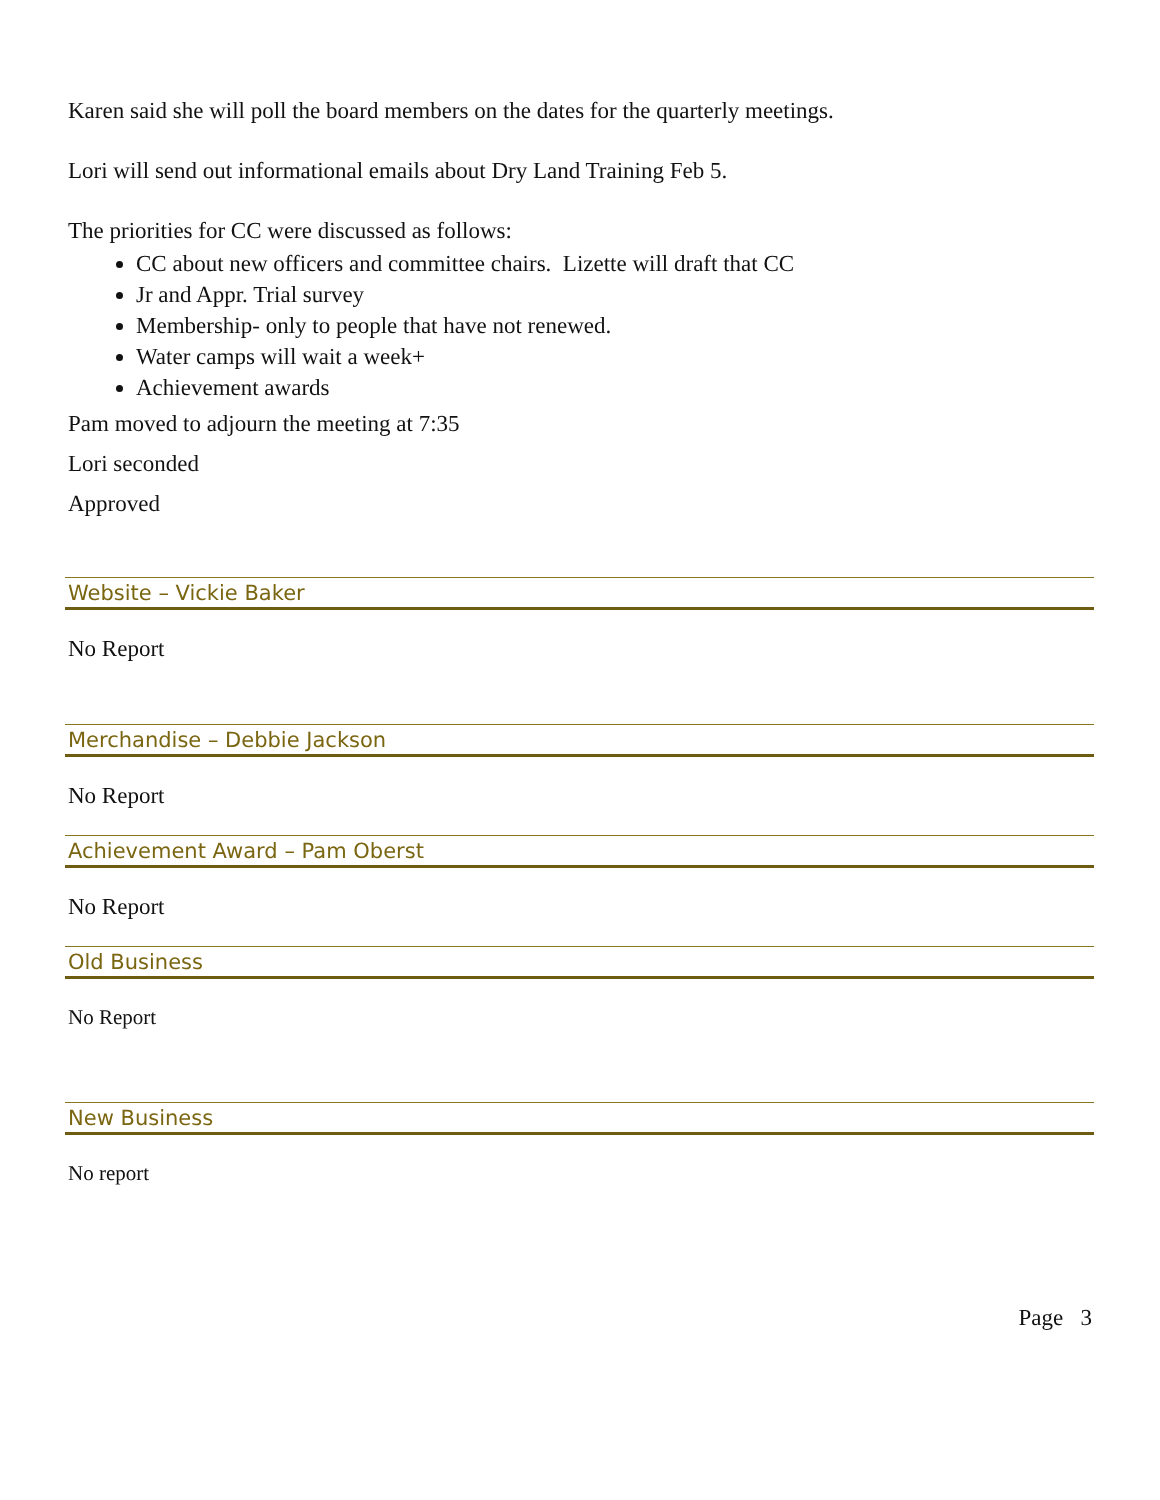Karen said she will poll the board members on the dates for the quarterly meetings.
Lori will send out informational emails about Dry Land Training Feb 5.
The priorities for CC were discussed as follows:
CC about new officers and committee chairs. Lizette will draft that CC
Jr and Appr. Trial survey
Membership- only to people that have not renewed.
Water camps will wait a week+
Achievement awards
Pam moved to adjourn the meeting at 7:35
Lori seconded
Approved
Website – Vickie Baker
No Report
Merchandise – Debbie Jackson
No Report
Achievement Award – Pam Oberst
No Report
Old Business
No Report
New Business
No report
Page 3